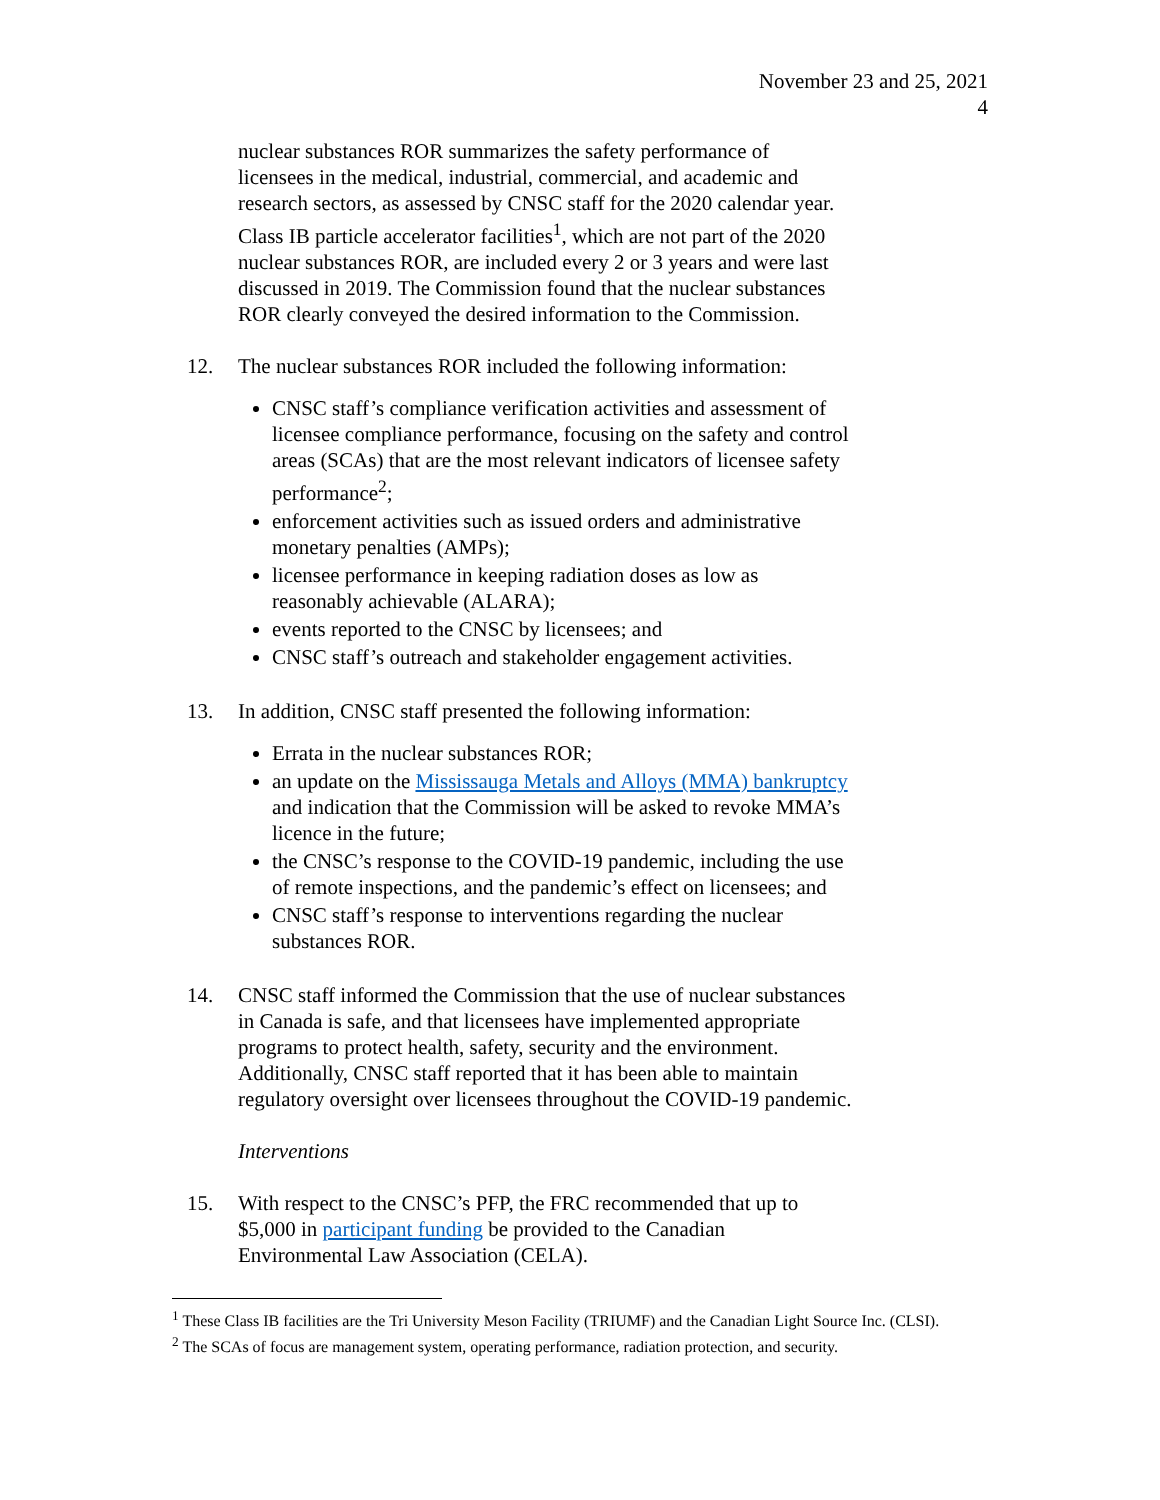November 23 and 25, 2021
4
nuclear substances ROR summarizes the safety performance of licensees in the medical, industrial, commercial, and academic and research sectors, as assessed by CNSC staff for the 2020 calendar year. Class IB particle accelerator facilities<sup>1</sup>, which are not part of the 2020 nuclear substances ROR, are included every 2 or 3 years and were last discussed in 2019. The Commission found that the nuclear substances ROR clearly conveyed the desired information to the Commission.
12. The nuclear substances ROR included the following information:
CNSC staff’s compliance verification activities and assessment of licensee compliance performance, focusing on the safety and control areas (SCAs) that are the most relevant indicators of licensee safety performance<sup>2</sup>;
enforcement activities such as issued orders and administrative monetary penalties (AMPs);
licensee performance in keeping radiation doses as low as reasonably achievable (ALARA);
events reported to the CNSC by licensees; and
CNSC staff’s outreach and stakeholder engagement activities.
13. In addition, CNSC staff presented the following information:
Errata in the nuclear substances ROR;
an update on the Mississauga Metals and Alloys (MMA) bankruptcy and indication that the Commission will be asked to revoke MMA’s licence in the future;
the CNSC’s response to the COVID-19 pandemic, including the use of remote inspections, and the pandemic’s effect on licensees; and
CNSC staff’s response to interventions regarding the nuclear substances ROR.
14. CNSC staff informed the Commission that the use of nuclear substances in Canada is safe, and that licensees have implemented appropriate programs to protect health, safety, security and the environment. Additionally, CNSC staff reported that it has been able to maintain regulatory oversight over licensees throughout the COVID-19 pandemic.
Interventions
15. With respect to the CNSC’s PFP, the FRC recommended that up to $5,000 in participant funding be provided to the Canadian Environmental Law Association (CELA).
<sup>1</sup> These Class IB facilities are the Tri University Meson Facility (TRIUMF) and the Canadian Light Source Inc. (CLSI).
<sup>2</sup> The SCAs of focus are management system, operating performance, radiation protection, and security.